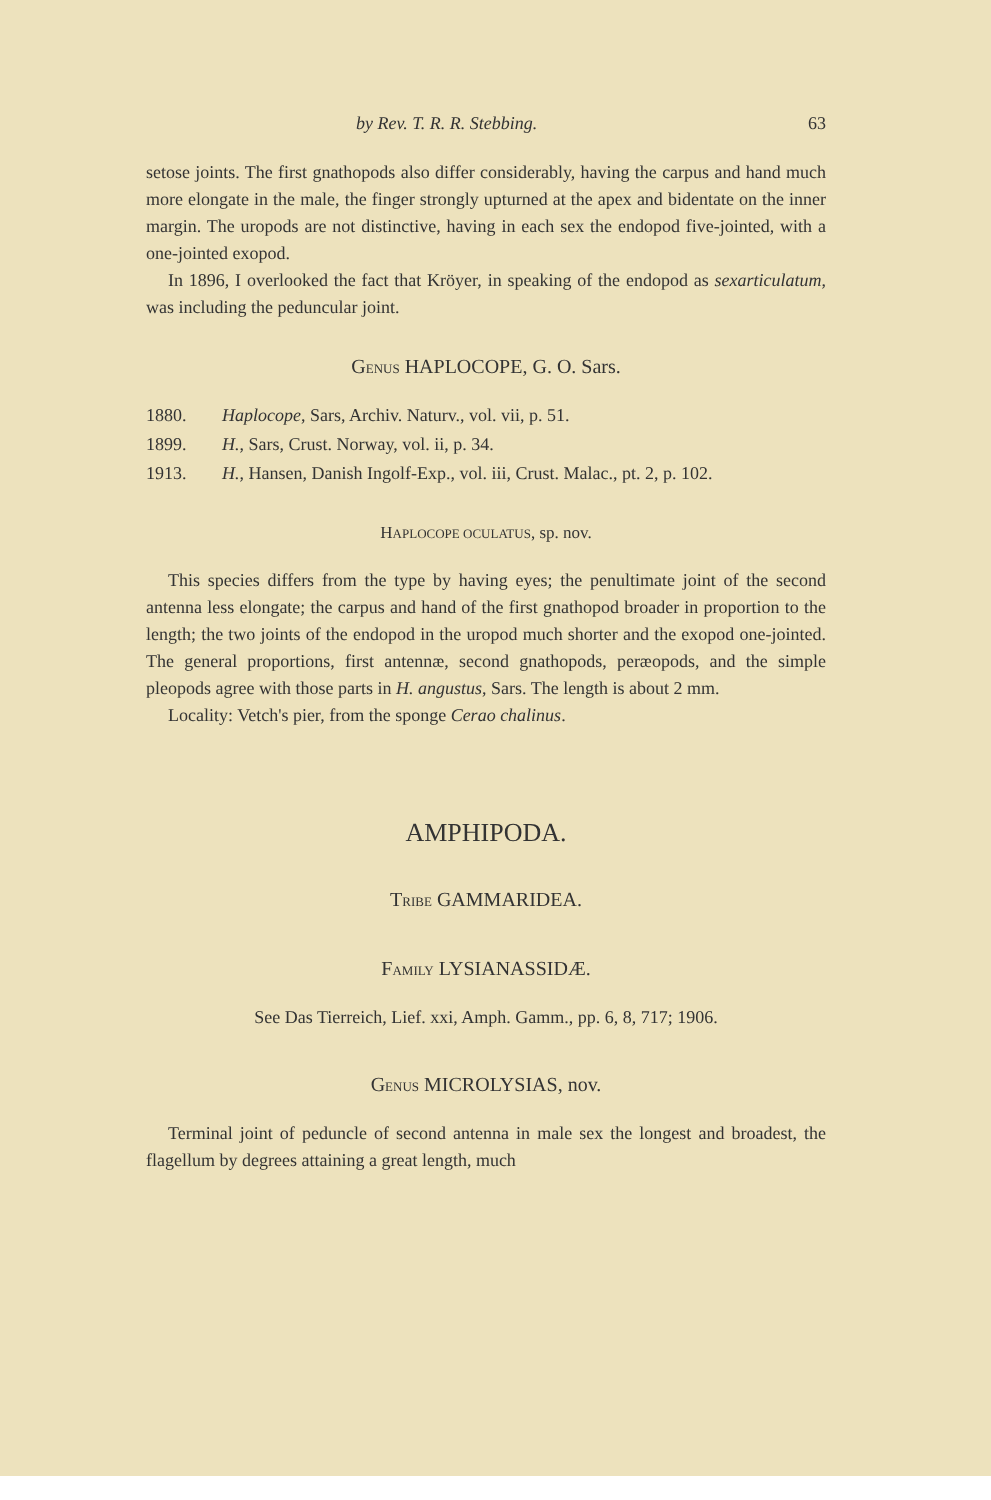by Rev. T. R. R. Stebbing. 63
setose joints. The first gnathopods also differ considerably, having the carpus and hand much more elongate in the male, the finger strongly upturned at the apex and bidentate on the inner margin. The uropods are not distinctive, having in each sex the endopod five-jointed, with a one-jointed exopod.
In 1896, I overlooked the fact that Kröyer, in speaking of the endopod as sexarticulatum, was including the peduncular joint.
GENUS HAPLOCOPE, G. O. Sars.
1880. Haplocope, Sars, Archiv. Naturv., vol. vii, p. 51.
1899. H., Sars, Crust. Norway, vol. ii, p. 34.
1913. H., Hansen, Danish Ingolf-Exp., vol. iii, Crust. Malac., pt. 2, p. 102.
HAPLOCOPE OCULATUS, sp. nov.
This species differs from the type by having eyes; the penultimate joint of the second antenna less elongate; the carpus and hand of the first gnathopod broader in proportion to the length; the two joints of the endopod in the uropod much shorter and the exopod one-jointed. The general proportions, first antennæ, second gnathopods, peræopods, and the simple pleopods agree with those parts in H. angustus, Sars. The length is about 2 mm.
Locality: Vetch's pier, from the sponge Cerao chalinus.
AMPHIPODA.
TRIBE GAMMARIDEA.
FAMILY LYSIANASSIDÆ.
See Das Tierreich, Lief. xxi, Amph. Gamm., pp. 6, 8, 717; 1906.
GENUS MICROLYSIAS, nov.
Terminal joint of peduncle of second antenna in male sex the longest and broadest, the flagellum by degrees attaining a great length, much